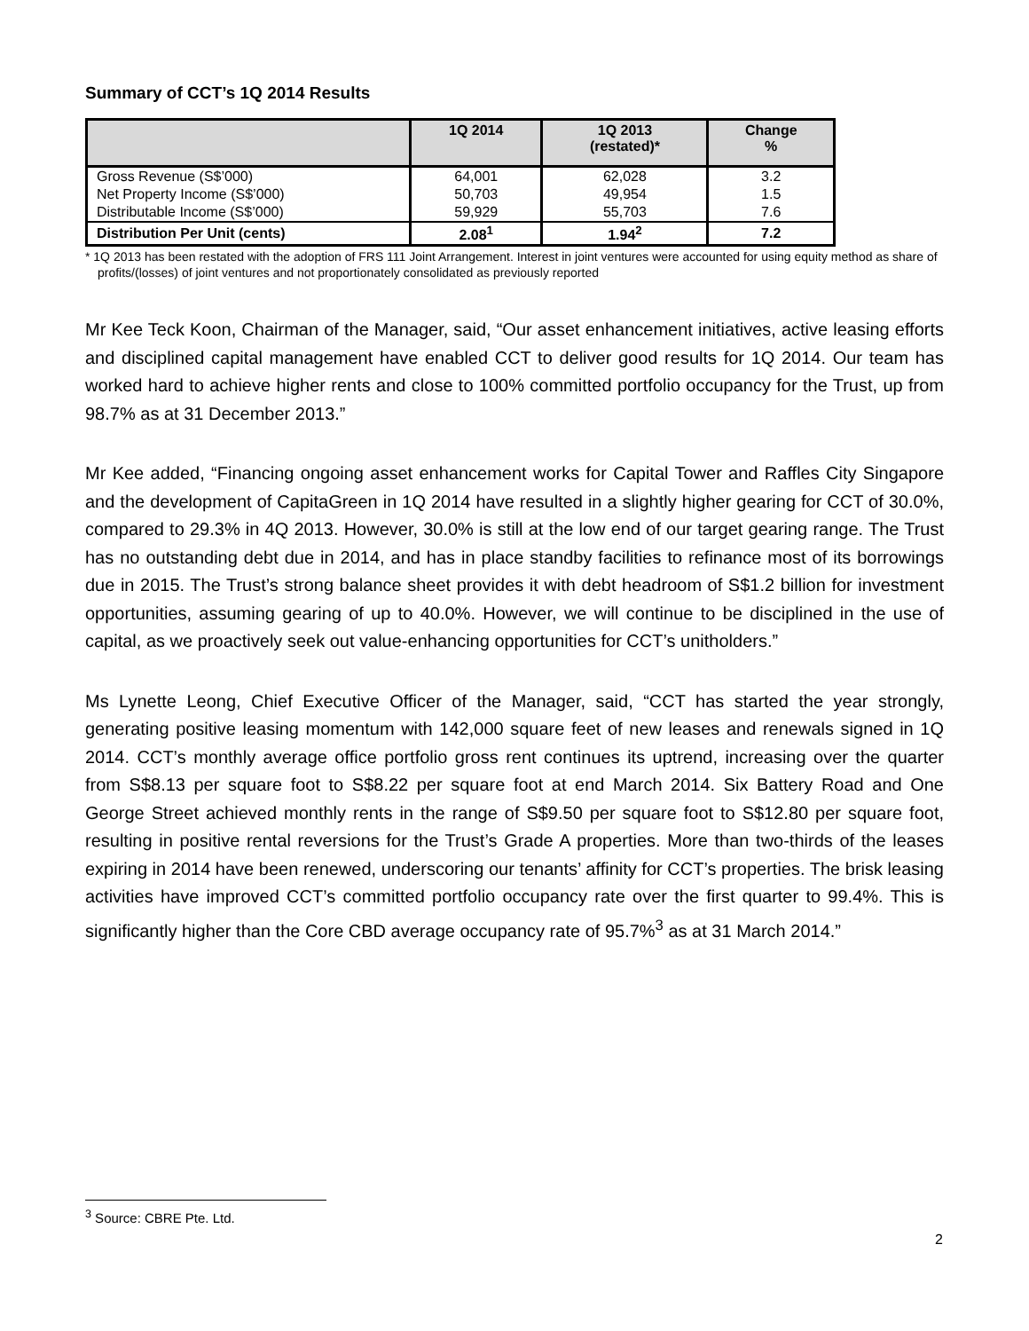Summary of CCT’s 1Q 2014 Results
| | 1Q 2014 | 1Q 2013 (restated)* | Change % |
| --- | --- | --- | --- |
| Gross Revenue (S$’000) | 64,001 | 62,028 | 3.2 |
| Net Property Income (S$’000) | 50,703 | 49,954 | 1.5 |
| Distributable Income (S$’000) | 59,929 | 55,703 | 7.6 |
| Distribution Per Unit (cents) | 2.08<sup>1</sup> | 1.94<sup>2</sup> | 7.2 |
* 1Q 2013 has been restated with the adoption of FRS 111 Joint Arrangement. Interest in joint ventures were accounted for using equity method as share of profits/(losses) of joint ventures and not proportionately consolidated as previously reported
Mr Kee Teck Koon, Chairman of the Manager, said, “Our asset enhancement initiatives, active leasing efforts and disciplined capital management have enabled CCT to deliver good results for 1Q 2014. Our team has worked hard to achieve higher rents and close to 100% committed portfolio occupancy for the Trust, up from 98.7% as at 31 December 2013.”
Mr Kee added, “Financing ongoing asset enhancement works for Capital Tower and Raffles City Singapore and the development of CapitaGreen in 1Q 2014 have resulted in a slightly higher gearing for CCT of 30.0%, compared to 29.3% in 4Q 2013. However, 30.0% is still at the low end of our target gearing range. The Trust has no outstanding debt due in 2014, and has in place standby facilities to refinance most of its borrowings due in 2015. The Trust’s strong balance sheet provides it with debt headroom of S$1.2 billion for investment opportunities, assuming gearing of up to 40.0%. However, we will continue to be disciplined in the use of capital, as we proactively seek out value-enhancing opportunities for CCT’s unitholders.”
Ms Lynette Leong, Chief Executive Officer of the Manager, said, “CCT has started the year strongly, generating positive leasing momentum with 142,000 square feet of new leases and renewals signed in 1Q 2014. CCT’s monthly average office portfolio gross rent continues its uptrend, increasing over the quarter from S$8.13 per square foot to S$8.22 per square foot at end March 2014. Six Battery Road and One George Street achieved monthly rents in the range of S$9.50 per square foot to S$12.80 per square foot, resulting in positive rental reversions for the Trust’s Grade A properties. More than two-thirds of the leases expiring in 2014 have been renewed, underscoring our tenants’ affinity for CCT’s properties. The brisk leasing activities have improved CCT’s committed portfolio occupancy rate over the first quarter to 99.4%. This is significantly higher than the Core CBD average occupancy rate of 95.7%<sup>3</sup> as at 31 March 2014.”
<sup>3</sup> Source: CBRE Pte. Ltd.
2